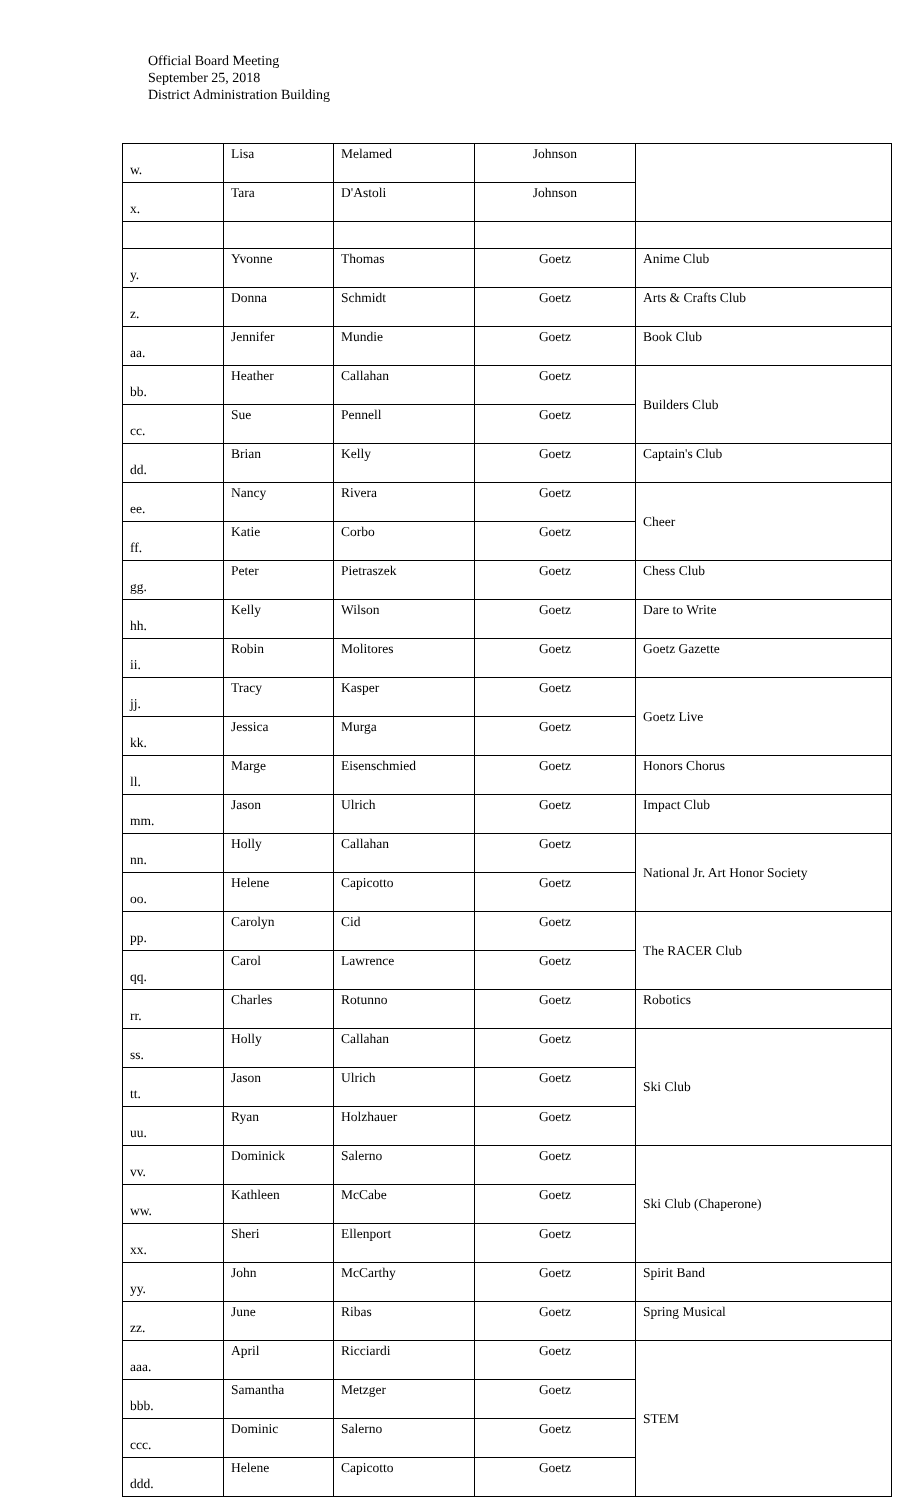Official Board Meeting
September 25, 2018
District Administration Building
| w. | Lisa | Melamed | Johnson | |
| x. | Tara | D'Astoli | Johnson | |
| y. | Yvonne | Thomas | Goetz | Anime Club |
| z. | Donna | Schmidt | Goetz | Arts & Crafts Club |
| aa. | Jennifer | Mundie | Goetz | Book Club |
| bb. | Heather | Callahan | Goetz | Builders Club |
| cc. | Sue | Pennell | Goetz | |
| dd. | Brian | Kelly | Goetz | Captain's Club |
| ee. | Nancy | Rivera | Goetz | Cheer |
| ff. | Katie | Corbo | Goetz | |
| gg. | Peter | Pietraszek | Goetz | Chess Club |
| hh. | Kelly | Wilson | Goetz | Dare to Write |
| ii. | Robin | Molitores | Goetz | Goetz Gazette |
| jj. | Tracy | Kasper | Goetz | Goetz Live |
| kk. | Jessica | Murga | Goetz | |
| ll. | Marge | Eisenschmied | Goetz | Honors Chorus |
| mm. | Jason | Ulrich | Goetz | Impact Club |
| nn. | Holly | Callahan | Goetz | National Jr. Art Honor Society |
| oo. | Helene | Capicotto | Goetz | |
| pp. | Carolyn | Cid | Goetz | The RACER Club |
| qq. | Carol | Lawrence | Goetz | |
| rr. | Charles | Rotunno | Goetz | Robotics |
| ss. | Holly | Callahan | Goetz | Ski Club |
| tt. | Jason | Ulrich | Goetz | |
| uu. | Ryan | Holzhauer | Goetz | |
| vv. | Dominick | Salerno | Goetz | Ski Club (Chaperone) |
| ww. | Kathleen | McCabe | Goetz | |
| xx. | Sheri | Ellenport | Goetz | |
| yy. | John | McCarthy | Goetz | Spirit Band |
| zz. | June | Ribas | Goetz | Spring Musical |
| aaa. | April | Ricciardi | Goetz | STEM |
| bbb. | Samantha | Metzger | Goetz | |
| ccc. | Dominic | Salerno | Goetz | |
| ddd. | Helene | Capicotto | Goetz | |